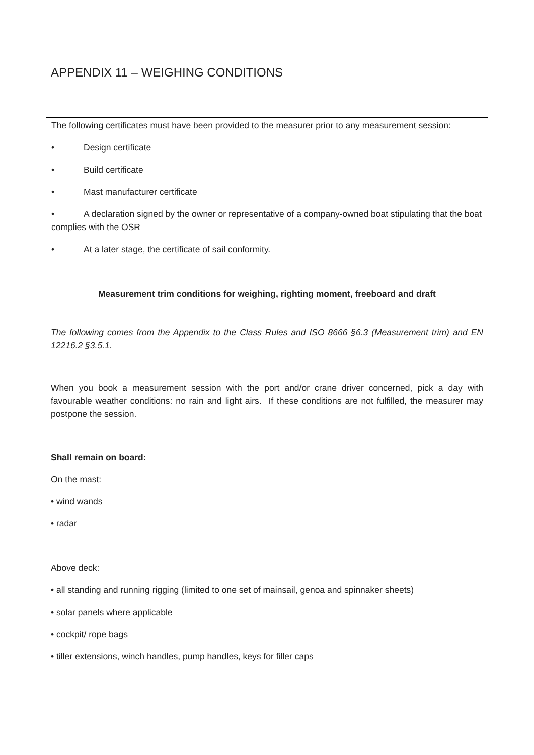APPENDIX 11 – WEIGHING CONDITIONS
The following certificates must have been provided to the measurer prior to any measurement session:
• Design certificate
• Build certificate
• Mast manufacturer certificate
• A declaration signed by the owner or representative of a company-owned boat stipulating that the boat complies with the OSR
• At a later stage, the certificate of sail conformity.
Measurement trim conditions for weighing, righting moment, freeboard and draft
The following comes from the Appendix to the Class Rules and ISO 8666 §6.3 (Measurement trim) and EN 12216.2 §3.5.1.
When you book a measurement session with the port and/or crane driver concerned, pick a day with favourable weather conditions: no rain and light airs. If these conditions are not fulfilled, the measurer may postpone the session.
Shall remain on board:
On the mast:
• wind wands
• radar
Above deck:
• all standing and running rigging (limited to one set of mainsail, genoa and spinnaker sheets)
• solar panels where applicable
• cockpit/ rope bags
• tiller extensions, winch handles, pump handles, keys for filler caps